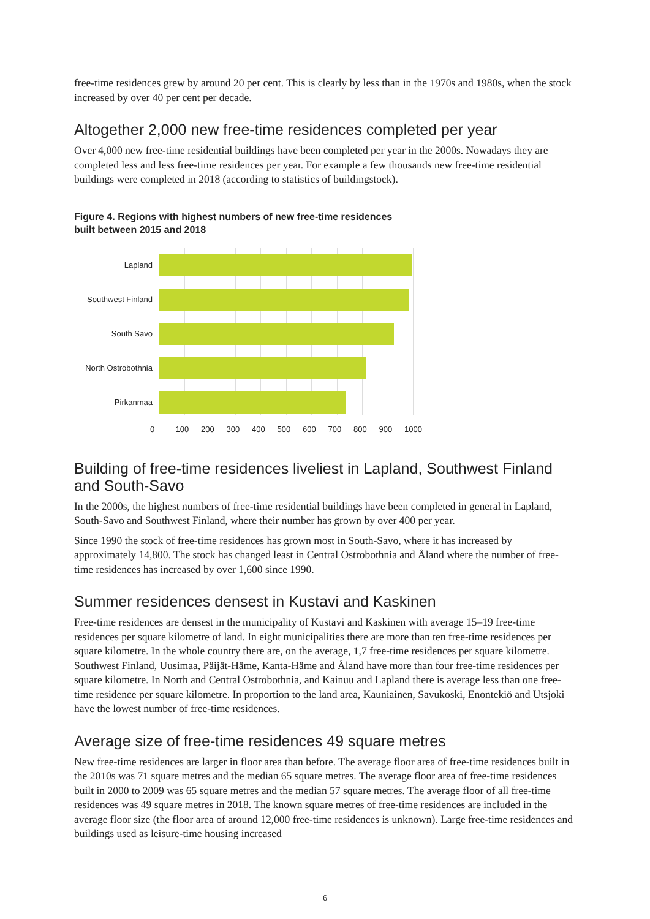free-time residences grew by around 20 per cent. This is clearly by less than in the 1970s and 1980s, when the stock increased by over 40 per cent per decade.
Altogether 2,000 new free-time residences completed per year
Over 4,000 new free-time residential buildings have been completed per year in the 2000s. Nowadays they are completed less and less free-time residences per year. For example a few thousands new free-time residential buildings were completed in 2018 (according to statistics of buildingstock).
Figure 4. Regions with highest numbers of new free-time residences
built between 2015 and 2018
Lapland
Southwest Finland
South Savo
North Ostrobothnia
Pirkanmaa
0 100 200 300 400 500 600 700 800 900 1000
Building of free-time residences liveliest in Lapland, Southwest Finland and South-Savo
In the 2000s, the highest numbers of free-time residential buildings have been completed in general in Lapland, South-Savo and Southwest Finland, where their number has grown by over 400 per year.
Since 1990 the stock of free-time residences has grown most in South-Savo, where it has increased by approximately 14,800. The stock has changed least in Central Ostrobothnia and Åland where the number of free-time residences has increased by over 1,600 since 1990.
Summer residences densest in Kustavi and Kaskinen
Free-time residences are densest in the municipality of Kustavi and Kaskinen with average 15–19 free-time residences per square kilometre of land. In eight municipalities there are more than ten free-time residences per square kilometre. In the whole country there are, on the average, 1,7 free-time residences per square kilometre. Southwest Finland, Uusimaa, Päijät-Häme, Kanta-Häme and Åland have more than four free-time residences per square kilometre. In North and Central Ostrobothnia, and Kainuu and Lapland there is average less than one free-time residence per square kilometre. In proportion to the land area, Kauniainen, Savukoski, Enontekiö and Utsjoki have the lowest number of free-time residences.
Average size of free-time residences 49 square metres
New free-time residences are larger in floor area than before. The average floor area of free-time residences built in the 2010s was 71 square metres and the median 65 square metres. The average floor area of free-time residences built in 2000 to 2009 was 65 square metres and the median 57 square metres. The average floor of all free-time residences was 49 square metres in 2018. The known square metres of free-time residences are included in the average floor size (the floor area of around 12,000 free-time residences is unknown). Large free-time residences and buildings used as leisure-time housing increased
6